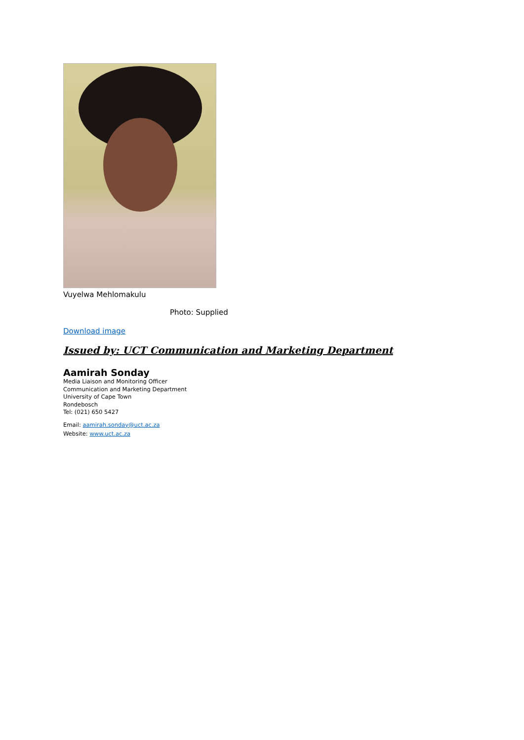Vuyelwa Mehlomakulu
Photo: Supplied
Download image
Issued by: UCT Communication and Marketing Department
Aamirah Sonday
Media Liaison and Monitoring Officer
Communication and Marketing Department
University of Cape Town
Rondebosch
Tel: (021) 650 5427
Email: aamirah.sonday@uct.ac.za
Website: www.uct.ac.za